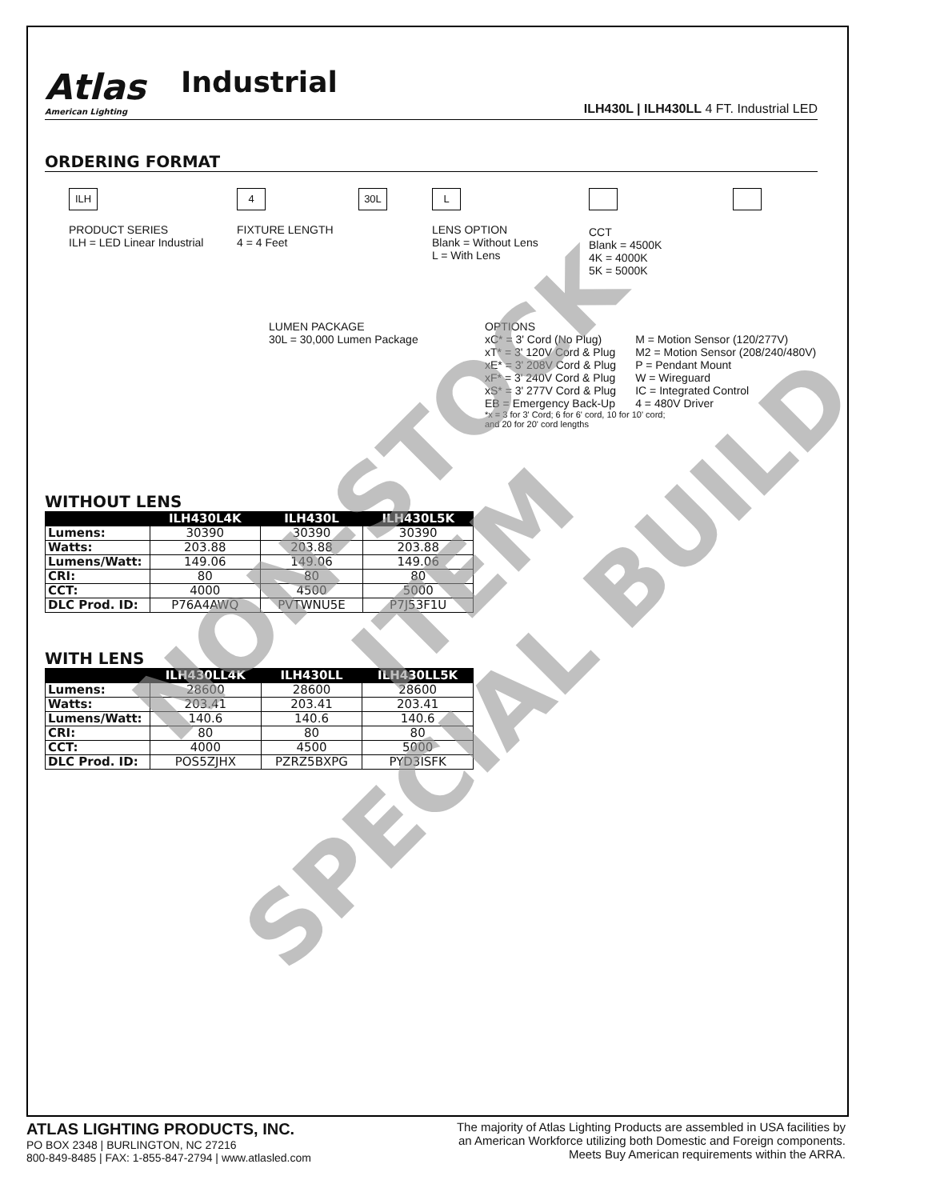Atlas
American Lighting
Industrial
ILH430L | ILH430LL 4 FT. Industrial LED
ORDERING FORMAT
ILH
PRODUCT SERIES
ILH = LED Linear Industrial
4
FIXTURE LENGTH
4 = 4 Feet
30L
LUMEN PACKAGE
30L = 30,000 Lumen Package
L
LENS OPTION
Blank = Without Lens
L = With Lens
CCT
Blank = 4500K
4K = 4000K
5K = 5000K
OPTIONS
xC* = 3' Cord (No Plug)
xT* = 3' 120V Cord & Plug
xE* = 3' 208V Cord & Plug
xF* = 3' 240V Cord & Plug
xS* = 3' 277V Cord & Plug
EB = Emergency Back-Up
M = Motion Sensor (120/277V)
M2 = Motion Sensor (208/240/480V)
P = Pendant Mount
W = Wireguard
IC = Integrated Control
4 = 480V Driver
*x = 3 for 3' Cord; 6 for 6' cord, 10 for 10' cord;
and 20 for 20' cord lengths
WITHOUT LENS
| | ILH430L4K | ILH430L | ILH430L5K |
| --- | --- | --- | --- |
| Lumens: | 30390 | 30390 | 30390 |
| Watts: | 203.88 | 203.88 | 203.88 |
| Lumens/Watt: | 149.06 | 149.06 | 149.06 |
| CRI: | 80 | 80 | 80 |
| CCT: | 4000 | 4500 | 5000 |
| DLC Prod. ID: | P76A4AWQ | PVTWNU5E | P7J53F1U |
WITH LENS
| | ILH430LL4K | ILH430LL | ILH430LL5K |
| --- | --- | --- | --- |
| Lumens: | 28600 | 28600 | 28600 |
| Watts: | 203.41 | 203.41 | 203.41 |
| Lumens/Watt: | 140.6 | 140.6 | 140.6 |
| CRI: | 80 | 80 | 80 |
| CCT: | 4000 | 4500 | 5000 |
| DLC Prod. ID: | POS5ZJHX | PZRZ5BXPG | PYD3ISFK |
NON-STOCK ITEM
SPECIAL BUILD
ATLAS LIGHTING PRODUCTS, INC.
PO BOX 2348 | BURLINGTON, NC 27216
800-849-8485 | FAX: 1-855-847-2794 | www.atlasled.com
The majority of Atlas Lighting Products are assembled in USA facilities by
an American Workforce utilizing both Domestic and Foreign components.
Meets Buy American requirements within the ARRA.